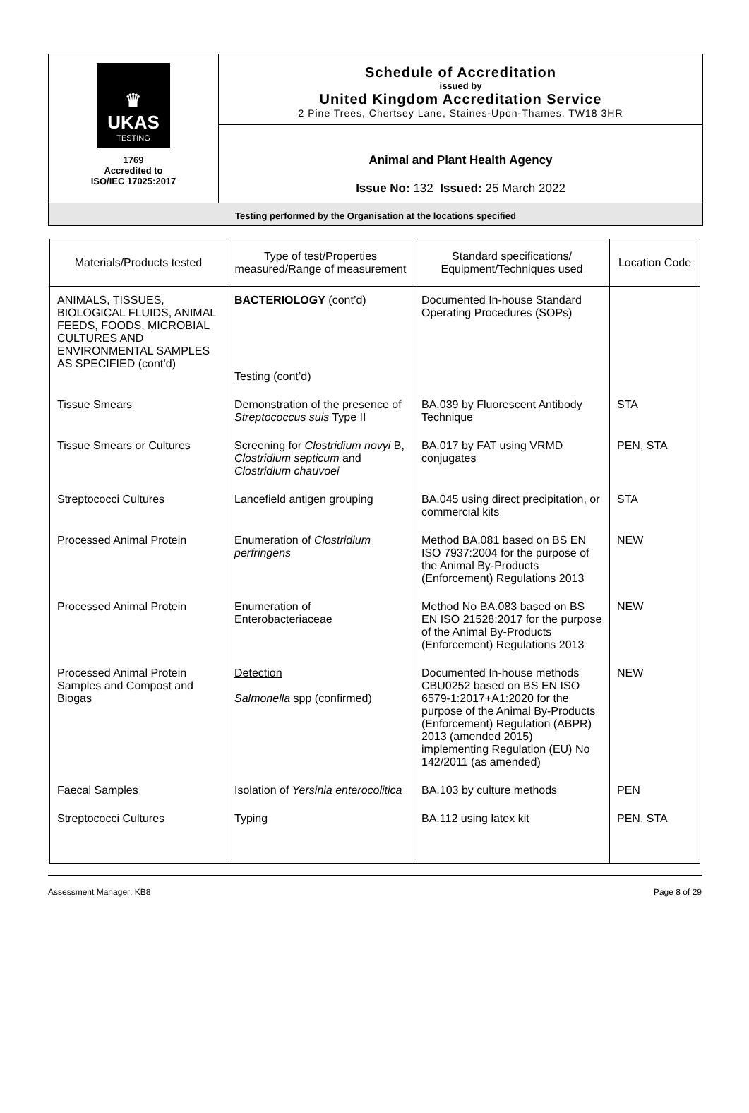♛
UKAS
TESTING
1769
Accredited to
ISO/IEC 17025:2017
Schedule of Accreditation
issued by
United Kingdom Accreditation Service
2 Pine Trees, Chertsey Lane, Staines-Upon-Thames, TW18 3HR
Animal and Plant Health Agency
Issue No: 132 Issued: 25 March 2022
Testing performed by the Organisation at the locations specified
| Materials/Products tested | Type of test/Properties measured/Range of measurement | Standard specifications/ Equipment/Techniques used | Location Code |
| --- | --- | --- | --- |
| ANIMALS, TISSUES, BIOLOGICAL FLUIDS, ANIMAL FEEDS, FOODS, MICROBIAL CULTURES AND ENVIRONMENTAL SAMPLES AS SPECIFIED (cont’d) | BACTERIOLOGY (cont’d) Testing (cont’d) | Documented In-house Standard Operating Procedures (SOPs) | |
| Tissue Smears | Demonstration of the presence of Streptococcus suis Type II | BA.039 by Fluorescent Antibody Technique | STA |
| Tissue Smears or Cultures | Screening for Clostridium novyi B, Clostridium septicum and Clostridium chauvoei | BA.017 by FAT using VRMD conjugates | PEN, STA |
| Streptococci Cultures | Lancefield antigen grouping | BA.045 using direct precipitation, or commercial kits | STA |
| Processed Animal Protein | Enumeration of Clostridium perfringens | Method BA.081 based on BS EN ISO 7937:2004 for the purpose of the Animal By-Products (Enforcement) Regulations 2013 | NEW |
| Processed Animal Protein | Enumeration of Enterobacteriaceae | Method No BA.083 based on BS EN ISO 21528:2017 for the purpose of the Animal By-Products (Enforcement) Regulations 2013 | NEW |
| Processed Animal Protein Samples and Compost and Biogas | Detection Salmonella spp (confirmed) | Documented In-house methods CBU0252 based on BS EN ISO 6579-1:2017+A1:2020 for the purpose of the Animal By-Products (Enforcement) Regulation (ABPR) 2013 (amended 2015) implementing Regulation (EU) No 142/2011 (as amended) | NEW |
| Faecal Samples | Isolation of Yersinia enterocolitica | BA.103 by culture methods | PEN |
| Streptococci Cultures | Typing | BA.112 using latex kit | PEN, STA |
Assessment Manager: KB8 Page 8 of 29